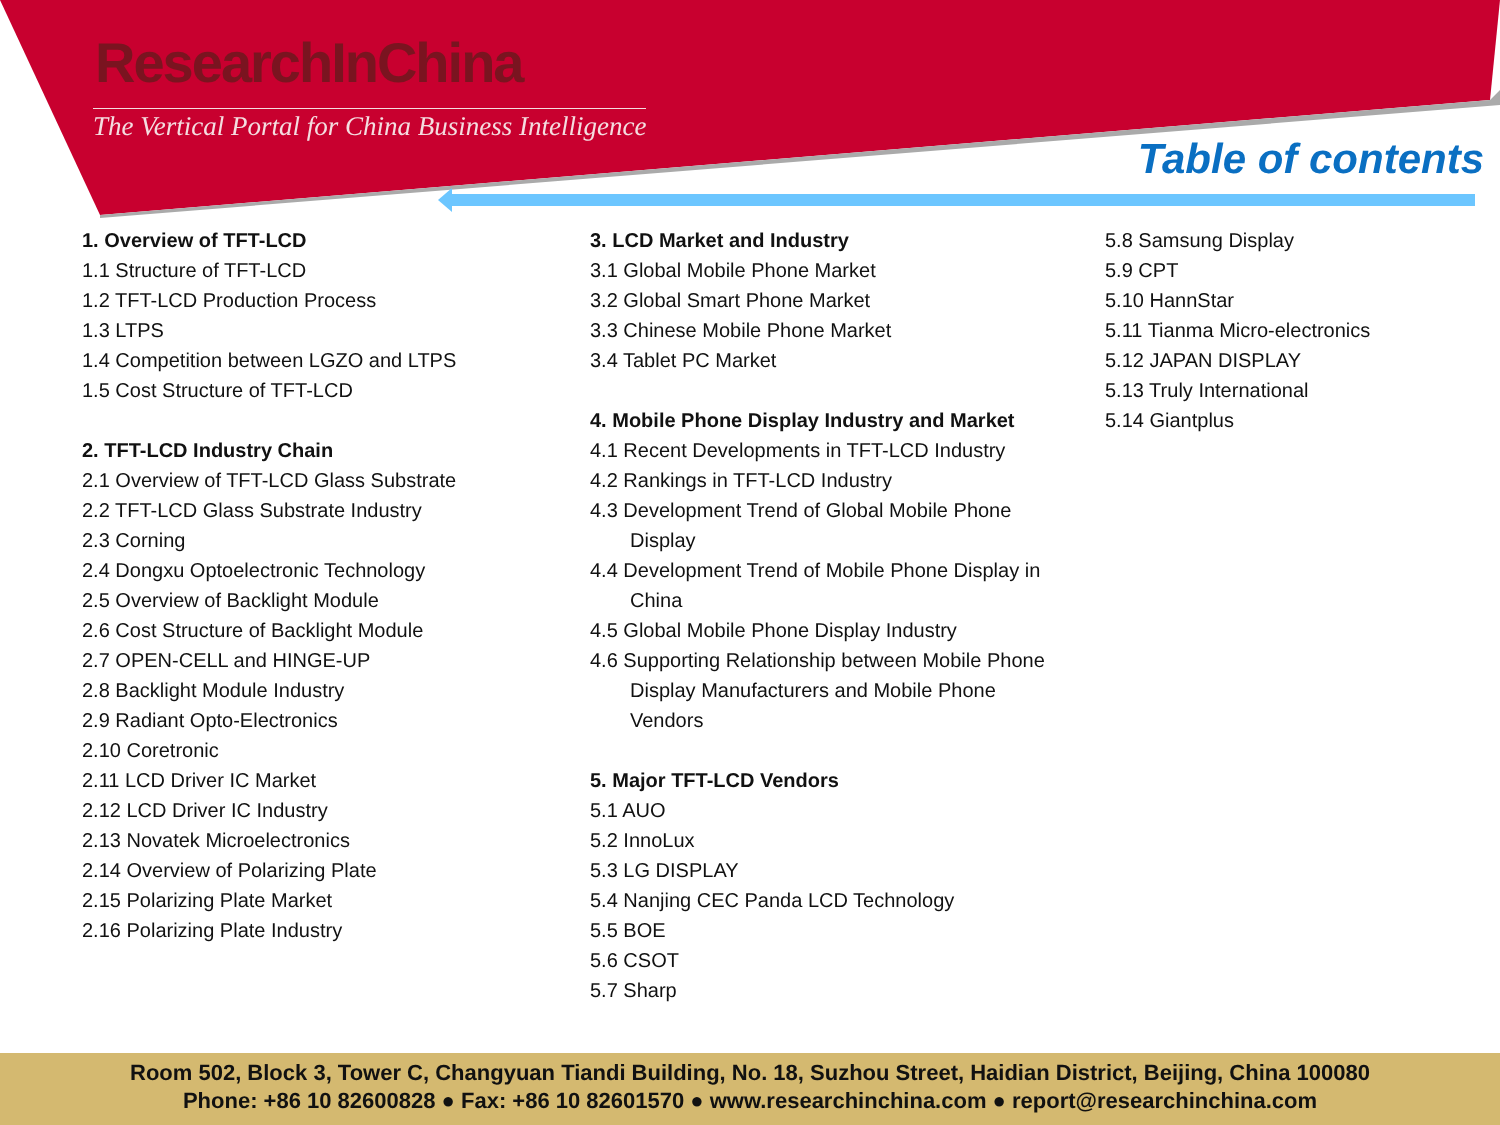ResearchInChina
The Vertical Portal for China Business Intelligence
Table of contents
1. Overview of TFT-LCD
1.1 Structure of TFT-LCD
1.2 TFT-LCD Production Process
1.3 LTPS
1.4 Competition between LGZO and LTPS
1.5 Cost Structure of TFT-LCD
2. TFT-LCD Industry Chain
2.1 Overview of TFT-LCD Glass Substrate
2.2 TFT-LCD Glass Substrate Industry
2.3 Corning
2.4 Dongxu Optoelectronic Technology
2.5 Overview of Backlight Module
2.6 Cost Structure of Backlight Module
2.7 OPEN-CELL and HINGE-UP
2.8 Backlight Module Industry
2.9 Radiant Opto-Electronics
2.10 Coretronic
2.11 LCD Driver IC Market
2.12 LCD Driver IC Industry
2.13 Novatek Microelectronics
2.14 Overview of Polarizing Plate
2.15 Polarizing Plate Market
2.16 Polarizing Plate Industry
3. LCD Market and Industry
3.1 Global Mobile Phone Market
3.2 Global Smart Phone Market
3.3 Chinese Mobile Phone Market
3.4 Tablet PC Market
4. Mobile Phone Display Industry and Market
4.1 Recent Developments in TFT-LCD Industry
4.2 Rankings in TFT-LCD Industry
4.3 Development Trend of Global Mobile Phone
Display
4.4 Development Trend of Mobile Phone Display in
China
4.5 Global Mobile Phone Display Industry
4.6 Supporting Relationship between Mobile Phone
Display Manufacturers and Mobile Phone
Vendors
5. Major TFT-LCD Vendors
5.1 AUO
5.2 InnoLux
5.3 LG DISPLAY
5.4 Nanjing CEC Panda LCD Technology
5.5 BOE
5.6 CSOT
5.7 Sharp
5.8 Samsung Display
5.9 CPT
5.10 HannStar
5.11 Tianma Micro-electronics
5.12 JAPAN DISPLAY
5.13 Truly International
5.14 Giantplus
Room 502, Block 3, Tower C, Changyuan Tiandi Building, No. 18, Suzhou Street, Haidian District, Beijing, China 100080
Phone: +86 10 82600828 ● Fax: +86 10 82601570 ● www.researchinchina.com ● report@researchinchina.com